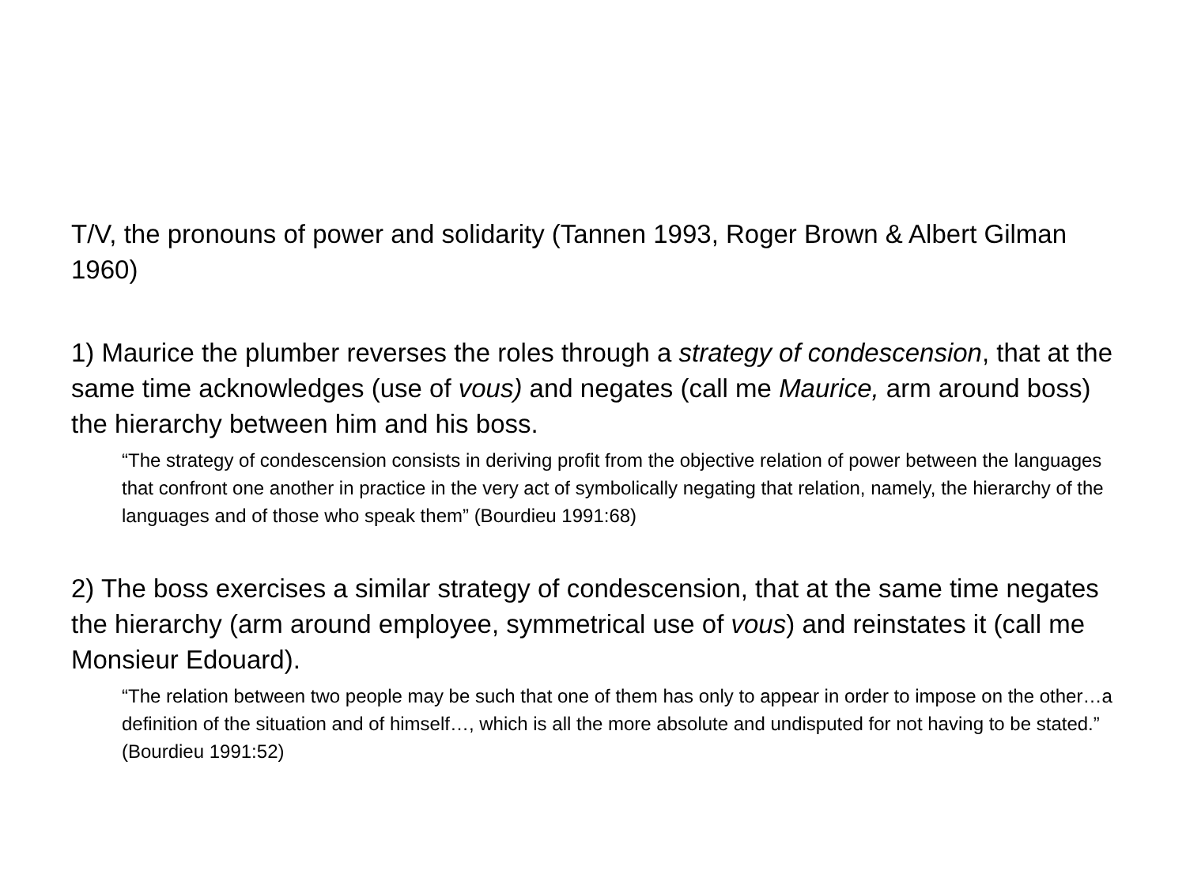T/V, the pronouns of power and solidarity (Tannen 1993, Roger Brown & Albert Gilman 1960)
1) Maurice the plumber reverses the roles through a strategy of condescension, that at the same time acknowledges (use of vous) and negates (call me Maurice, arm around boss) the hierarchy between him and his boss.
“The strategy of condescension consists in deriving profit from the objective relation of power between the languages that confront one another in practice in the very act of symbolically negating that relation, namely, the hierarchy of the languages and of those who speak them” (Bourdieu 1991:68)
2) The boss exercises a similar strategy of condescension, that at the same time negates the hierarchy (arm around employee, symmetrical use of vous) and reinstates it (call me Monsieur Edouard).
“The relation between two people may be such that one of them has only to appear in order to impose on the other…a definition of the situation and of himself…, which is all the more absolute and undisputed for not having to be stated.” (Bourdieu 1991:52)